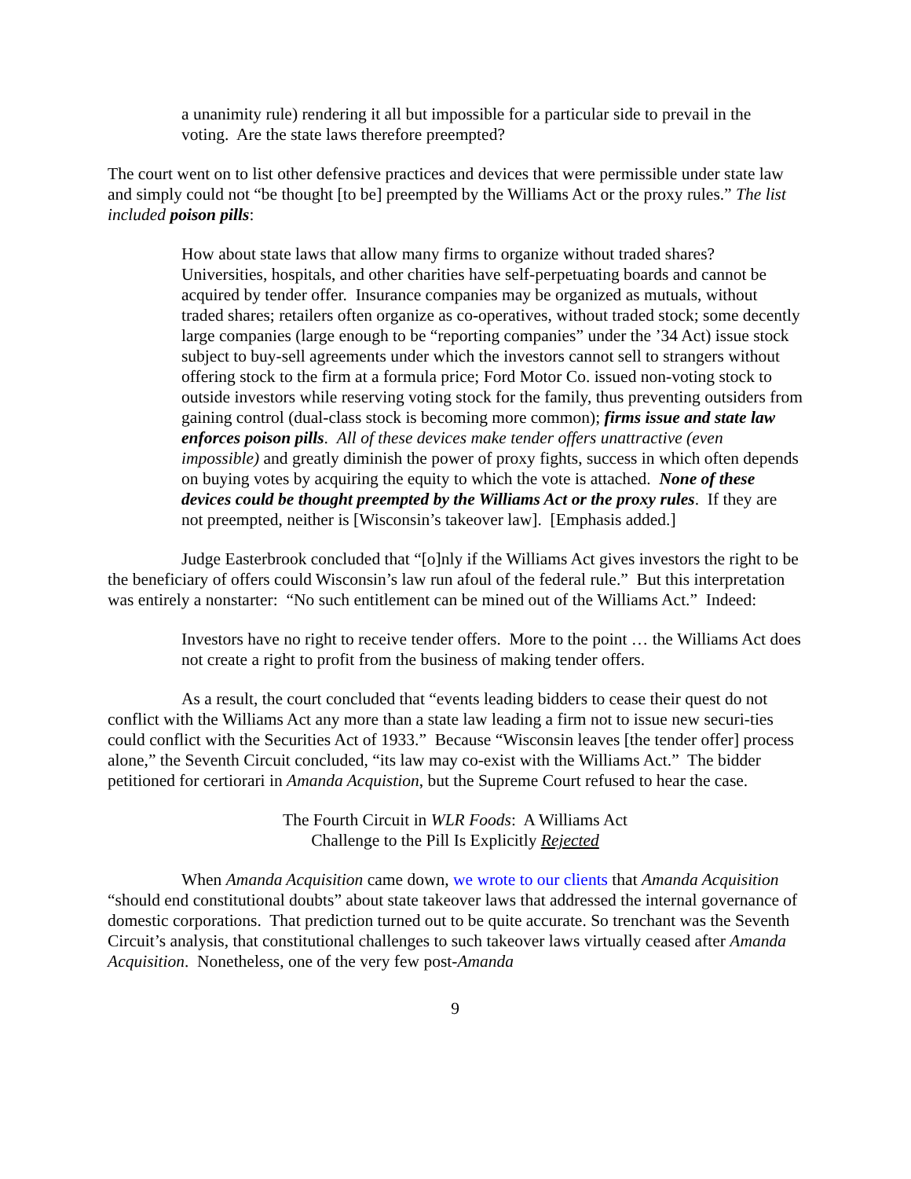a unanimity rule) rendering it all but impossible for a particular side to prevail in the voting. Are the state laws therefore preempted?
The court went on to list other defensive practices and devices that were permissible under state law and simply could not “be thought [to be] preempted by the Williams Act or the proxy rules.” The list included poison pills:
How about state laws that allow many firms to organize without traded shares? Universities, hospitals, and other charities have self-perpetuating boards and cannot be acquired by tender offer. Insurance companies may be organized as mutuals, without traded shares; retailers often organize as co-operatives, without traded stock; some decently large companies (large enough to be “reporting companies” under the ’34 Act) issue stock subject to buy-sell agreements under which the investors cannot sell to strangers without offering stock to the firm at a formula price; Ford Motor Co. issued non-voting stock to outside investors while reserving voting stock for the family, thus preventing outsiders from gaining control (dual-class stock is becoming more common); firms issue and state law enforces poison pills. All of these devices make tender offers unattractive (even impossible) and greatly diminish the power of proxy fights, success in which often depends on buying votes by acquiring the equity to which the vote is attached. None of these devices could be thought preempted by the Williams Act or the proxy rules. If they are not preempted, neither is [Wisconsin’s takeover law]. [Emphasis added.]
Judge Easterbrook concluded that “[o]nly if the Williams Act gives investors the right to be the beneficiary of offers could Wisconsin’s law run afoul of the federal rule.” But this interpretation was entirely a nonstarter: “No such entitlement can be mined out of the Williams Act.” Indeed:
Investors have no right to receive tender offers. More to the point … the Williams Act does not create a right to profit from the business of making tender offers.
As a result, the court concluded that “events leading bidders to cease their quest do not conflict with the Williams Act any more than a state law leading a firm not to issue new securi-ties could conflict with the Securities Act of 1933.” Because “Wisconsin leaves [the tender offer] process alone,” the Seventh Circuit concluded, “its law may co-exist with the Williams Act.” The bidder petitioned for certiorari in Amanda Acquistion, but the Supreme Court refused to hear the case.
The Fourth Circuit in WLR Foods: A Williams Act
Challenge to the Pill Is Explicitly Rejected
When Amanda Acquisition came down, we wrote to our clients that Amanda Acquisition “should end constitutional doubts” about state takeover laws that addressed the internal governance of domestic corporations. That prediction turned out to be quite accurate. So trenchant was the Seventh Circuit’s analysis, that constitutional challenges to such takeover laws virtually ceased after Amanda Acquisition. Nonetheless, one of the very few post-Amanda
9